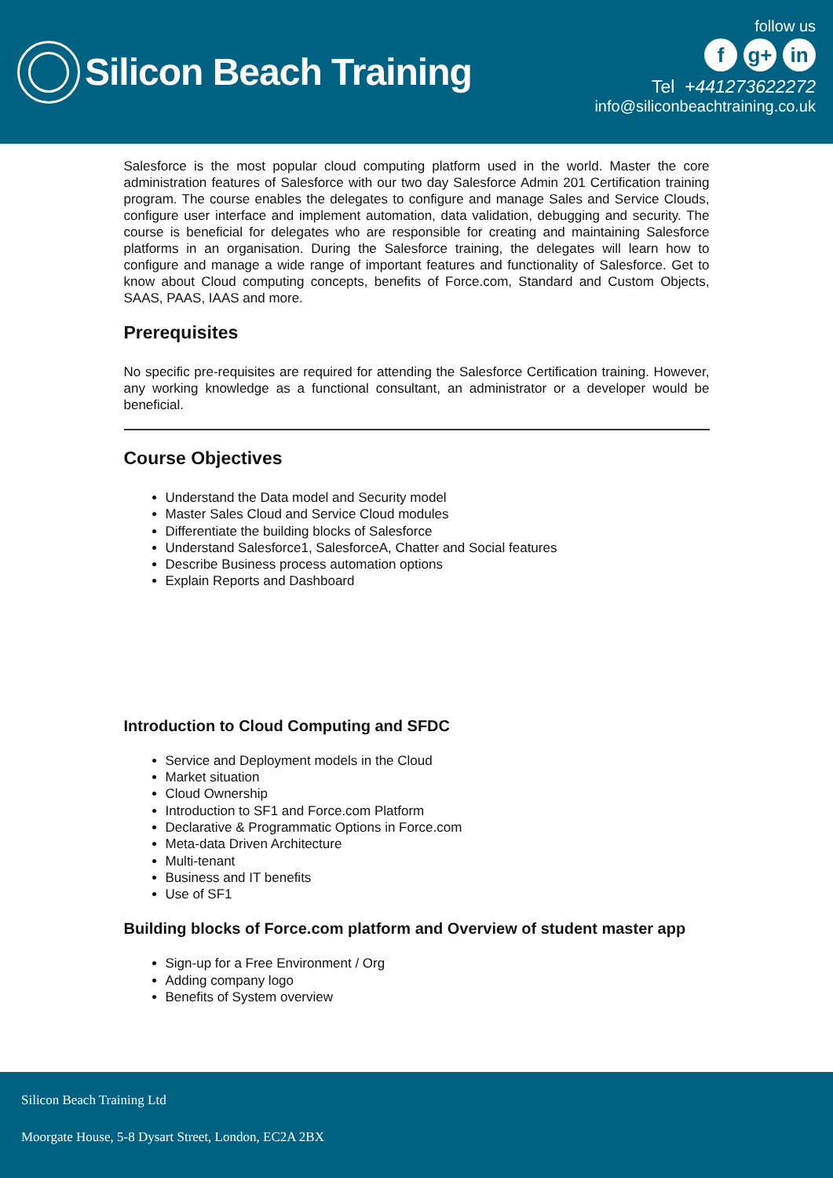Silicon Beach Training
follow us
f g+ in
Tel +441273622272
info@siliconbeachtraining.co.uk
Salesforce is the most popular cloud computing platform used in the world. Master the core administration features of Salesforce with our two day Salesforce Admin 201 Certification training program. The course enables the delegates to configure and manage Sales and Service Clouds, configure user interface and implement automation, data validation, debugging and security. The course is beneficial for delegates who are responsible for creating and maintaining Salesforce platforms in an organisation. During the Salesforce training, the delegates will learn how to configure and manage a wide range of important features and functionality of Salesforce. Get to know about Cloud computing concepts, benefits of Force.com, Standard and Custom Objects, SAAS, PAAS, IAAS and more.
Prerequisites
No specific pre-requisites are required for attending the Salesforce Certification training. However, any working knowledge as a functional consultant, an administrator or a developer would be beneficial.
Course Objectives
Understand the Data model and Security model
Master Sales Cloud and Service Cloud modules
Differentiate the building blocks of Salesforce
Understand Salesforce1, SalesforceA, Chatter and Social features
Describe Business process automation options
Explain Reports and Dashboard
Introduction to Cloud Computing and SFDC
Service and Deployment models in the Cloud
Market situation
Cloud Ownership
Introduction to SF1 and Force.com Platform
Declarative & Programmatic Options in Force.com
Meta-data Driven Architecture
Multi-tenant
Business and IT benefits
Use of SF1
Building blocks of Force.com platform and Overview of student master app
Sign-up for a Free Environment / Org
Adding company logo
Benefits of System overview
Silicon Beach Training Ltd
Moorgate House, 5-8 Dysart Street, London, EC2A 2BX